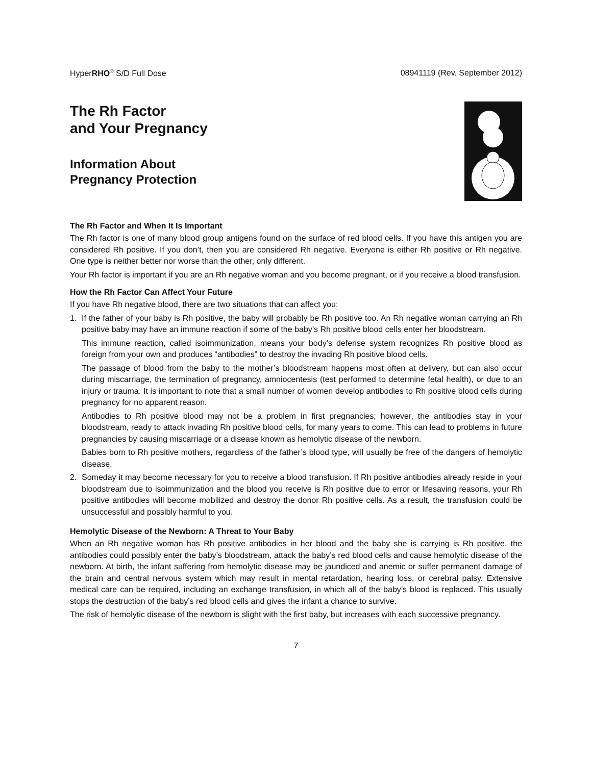HyperRHO<sup>®</sup> S/D Full Dose 08941119 (Rev. September 2012)
The Rh Factor
and Your Pregnancy
Information About
Pregnancy Protection
The Rh Factor and When It Is Important
The Rh factor is one of many blood group antigens found on the surface of red blood cells. If you have this antigen you are considered Rh positive. If you don’t, then you are considered Rh negative. Everyone is either Rh positive or Rh negative. One type is neither better nor worse than the other, only different.
Your Rh factor is important if you are an Rh negative woman and you become pregnant, or if you receive a blood transfusion.
How the Rh Factor Can Affect Your Future
If you have Rh negative blood, there are two situations that can affect you:
1. If the father of your baby is Rh positive, the baby will probably be Rh positive too. An Rh negative woman carrying an Rh positive baby may have an immune reaction if some of the baby’s Rh positive blood cells enter her bloodstream.
This immune reaction, called isoimmunization, means your body’s defense system recognizes Rh positive blood as foreign from your own and produces “antibodies” to destroy the invading Rh positive blood cells.
The passage of blood from the baby to the mother’s bloodstream happens most often at delivery, but can also occur during miscarriage, the termination of pregnancy, amniocentesis (test performed to determine fetal health), or due to an injury or trauma. It is important to note that a small number of women develop antibodies to Rh positive blood cells during pregnancy for no apparent reason.
Antibodies to Rh positive blood may not be a problem in first pregnancies; however, the antibodies stay in your bloodstream, ready to attack invading Rh positive blood cells, for many years to come. This can lead to problems in future pregnancies by causing miscarriage or a disease known as hemolytic disease of the newborn.
Babies born to Rh positive mothers, regardless of the father’s blood type, will usually be free of the dangers of hemolytic disease.
2. Someday it may become necessary for you to receive a blood transfusion. If Rh positive antibodies already reside in your bloodstream due to isoimmunization and the blood you receive is Rh positive due to error or lifesaving reasons, your Rh positive antibodies will become mobilized and destroy the donor Rh positive cells. As a result, the transfusion could be unsuccessful and possibly harmful to you.
Hemolytic Disease of the Newborn: A Threat to Your Baby
When an Rh negative woman has Rh positive antibodies in her blood and the baby she is carrying is Rh positive, the antibodies could possibly enter the baby’s bloodstream, attack the baby’s red blood cells and cause hemolytic disease of the newborn. At birth, the infant suffering from hemolytic disease may be jaundiced and anemic or suffer permanent damage of the brain and central nervous system which may result in mental retardation, hearing loss, or cerebral palsy. Extensive medical care can be required, including an exchange transfusion, in which all of the baby’s blood is replaced. This usually stops the destruction of the baby’s red blood cells and gives the infant a chance to survive.
The risk of hemolytic disease of the newborn is slight with the first baby, but increases with each successive pregnancy.
7